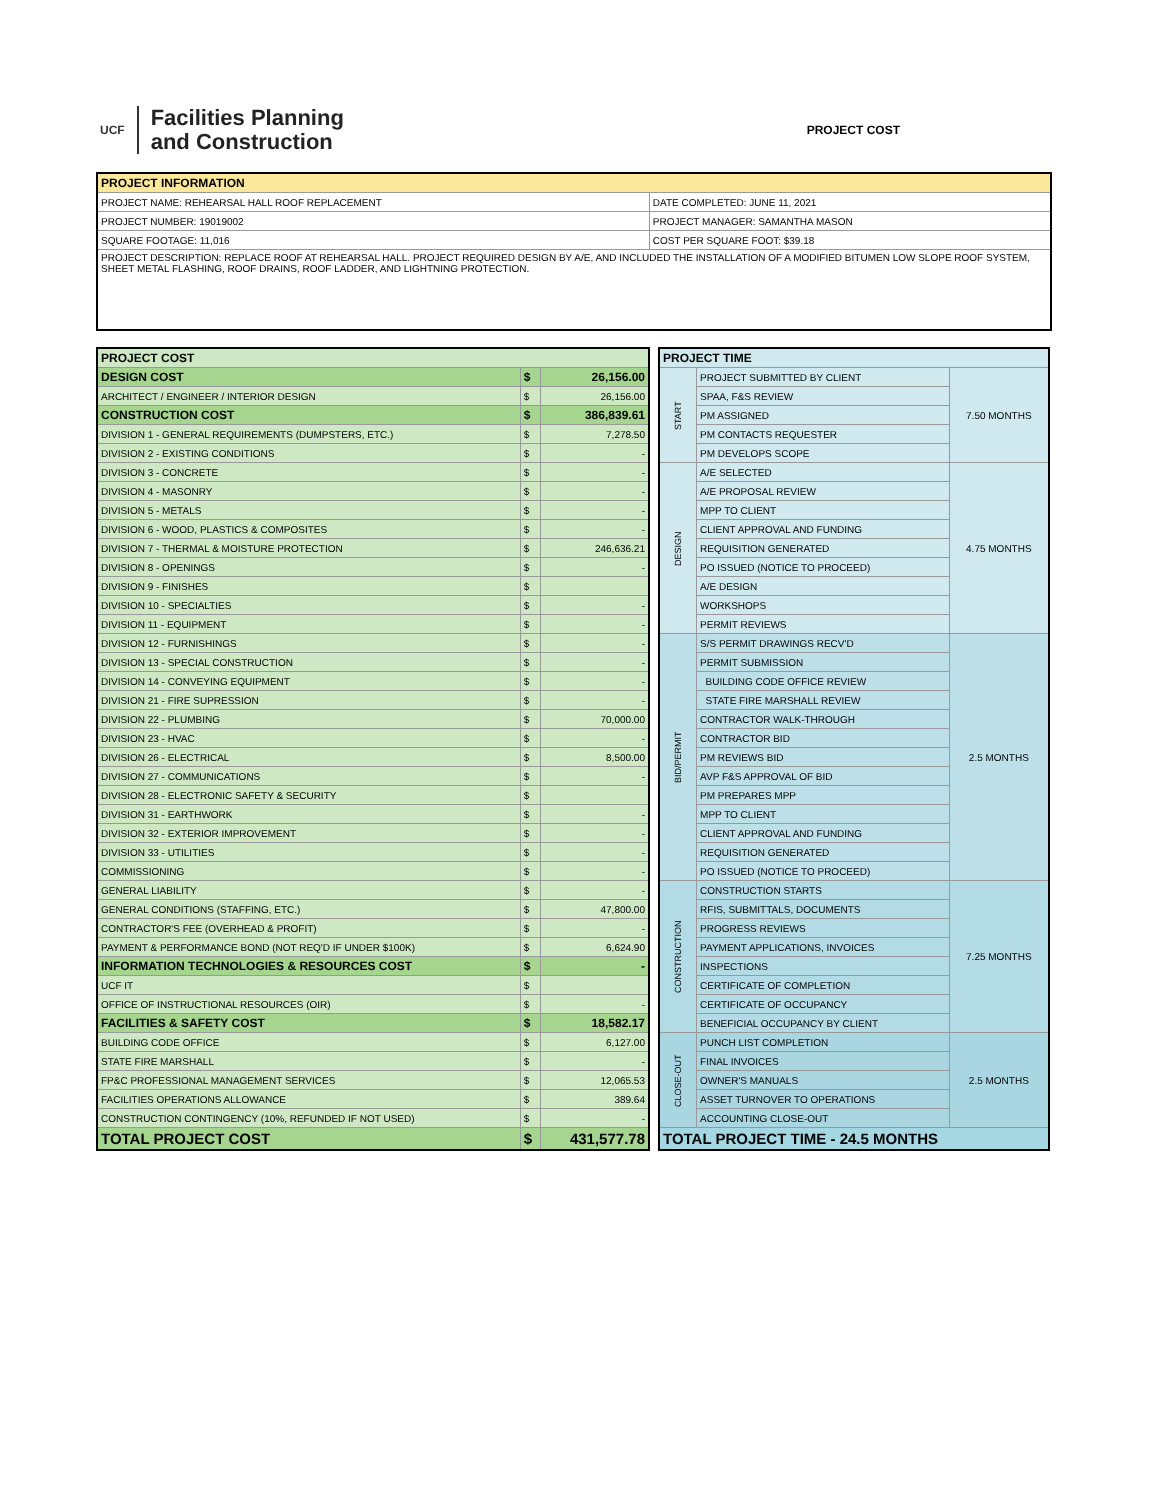UCF
Facilities Planning
and Construction
PROJECT COST
| PROJECT INFORMATION | |
| PROJECT NAME: REHEARSAL HALL ROOF REPLACEMENT | DATE COMPLETED: JUNE 11, 2021 |
| PROJECT NUMBER: 19019002 | PROJECT MANAGER: SAMANTHA MASON |
| SQUARE FOOTAGE: 11,016 | COST PER SQUARE FOOT: $39.18 |
| PROJECT DESCRIPTION: REPLACE ROOF AT REHEARSAL HALL. PROJECT REQUIRED DESIGN BY A/E, AND INCLUDED THE INSTALLATION OF A MODIFIED BITUMEN LOW SLOPE ROOF SYSTEM, SHEET METAL FLASHING, ROOF DRAINS, ROOF LADDER, AND LIGHTNING PROTECTION. | |
| PROJECT COST | | |
| --- | --- | --- |
| DESIGN COST | $ | 26,156.00 |
| ARCHITECT / ENGINEER / INTERIOR DESIGN | $ | 26,156.00 |
| CONSTRUCTION COST | $ | 386,839.61 |
| DIVISION 1 - GENERAL REQUIREMENTS (DUMPSTERS, ETC.) | $ | 7,278.50 |
| DIVISION 2 - EXISTING CONDITIONS | $ | - |
| DIVISION 3 - CONCRETE | $ | - |
| DIVISION 4 - MASONRY | $ | - |
| DIVISION 5 - METALS | $ | - |
| DIVISION 6 - WOOD, PLASTICS & COMPOSITES | $ | - |
| DIVISION 7 - THERMAL & MOISTURE PROTECTION | $ | 246,636.21 |
| DIVISION 8 - OPENINGS | $ | - |
| DIVISION 9 - FINISHES | $ | |
| DIVISION 10 - SPECIALTIES | $ | - |
| DIVISION 11 - EQUIPMENT | $ | - |
| DIVISION 12 - FURNISHINGS | $ | - |
| DIVISION 13 - SPECIAL CONSTRUCTION | $ | - |
| DIVISION 14 - CONVEYING EQUIPMENT | $ | - |
| DIVISION 21 - FIRE SUPRESSION | $ | - |
| DIVISION 22 - PLUMBING | $ | 70,000.00 |
| DIVISION 23 - HVAC | $ | - |
| DIVISION 26 - ELECTRICAL | $ | 8,500.00 |
| DIVISION 27 - COMMUNICATIONS | $ | - |
| DIVISION 28 - ELECTRONIC SAFETY & SECURITY | $ | |
| DIVISION 31 - EARTHWORK | $ | - |
| DIVISION 32 - EXTERIOR IMPROVEMENT | $ | - |
| DIVISION 33 - UTILITIES | $ | - |
| COMMISSIONING | $ | - |
| GENERAL LIABILITY | $ | - |
| GENERAL CONDITIONS (STAFFING, ETC.) | $ | 47,800.00 |
| CONTRACTOR'S FEE (OVERHEAD & PROFIT) | $ | - |
| PAYMENT & PERFORMANCE BOND (NOT REQ'D IF UNDER $100K) | $ | 6,624.90 |
| INFORMATION TECHNOLOGIES & RESOURCES COST | $ | - |
| UCF IT | $ | |
| OFFICE OF INSTRUCTIONAL RESOURCES (OIR) | $ | - |
| FACILITIES & SAFETY COST | $ | 18,582.17 |
| BUILDING CODE OFFICE | $ | 6,127.00 |
| STATE FIRE MARSHALL | $ | - |
| FP&C PROFESSIONAL MANAGEMENT SERVICES | $ | 12,065.53 |
| FACILITIES OPERATIONS ALLOWANCE | $ | 389.64 |
| CONSTRUCTION CONTINGENCY (10%, REFUNDED IF NOT USED) | $ | - |
| TOTAL PROJECT COST | $ | 431,577.78 |
| PROJECT TIME | | |
| --- | --- | --- |
| START | PROJECT SUBMITTED BY CLIENT | 7.50 MONTHS |
| | SPAA, F&S REVIEW | |
| | PM ASSIGNED | |
| | PM CONTACTS REQUESTER | |
| | PM DEVELOPS SCOPE | |
| DESIGN | A/E SELECTED | 4.75 MONTHS |
| | A/E PROPOSAL REVIEW | |
| | MPP TO CLIENT | |
| | CLIENT APPROVAL AND FUNDING | |
| | REQUISITION GENERATED | |
| | PO ISSUED (NOTICE TO PROCEED) | |
| | A/E DESIGN | |
| | WORKSHOPS | |
| | PERMIT REVIEWS | |
| BID/PERMIT | S/S PERMIT DRAWINGS RECV'D | 2.5 MONTHS |
| | PERMIT SUBMISSION | |
| | BUILDING CODE OFFICE REVIEW | |
| | STATE FIRE MARSHALL REVIEW | |
| | CONTRACTOR WALK-THROUGH | |
| | CONTRACTOR BID | |
| | PM REVIEWS BID | |
| | AVP F&S APPROVAL OF BID | |
| | PM PREPARES MPP | |
| | MPP TO CLIENT | |
| | CLIENT APPROVAL AND FUNDING | |
| | REQUISITION GENERATED | |
| | PO ISSUED (NOTICE TO PROCEED) | |
| CONSTRUCTION | CONSTRUCTION STARTS | 7.25 MONTHS |
| | RFIS, SUBMITTALS, DOCUMENTS | |
| | PROGRESS REVIEWS | |
| | PAYMENT APPLICATIONS, INVOICES | |
| | INSPECTIONS | |
| | CERTIFICATE OF COMPLETION | |
| | CERTIFICATE OF OCCUPANCY | |
| | BENEFICIAL OCCUPANCY BY CLIENT | |
| CLOSE-OUT | PUNCH LIST COMPLETION | 2.5 MONTHS |
| | FINAL INVOICES | |
| | OWNER'S MANUALS | |
| | ASSET TURNOVER TO OPERATIONS | |
| | ACCOUNTING CLOSE-OUT | |
| TOTAL PROJECT TIME - 24.5 MONTHS | | |